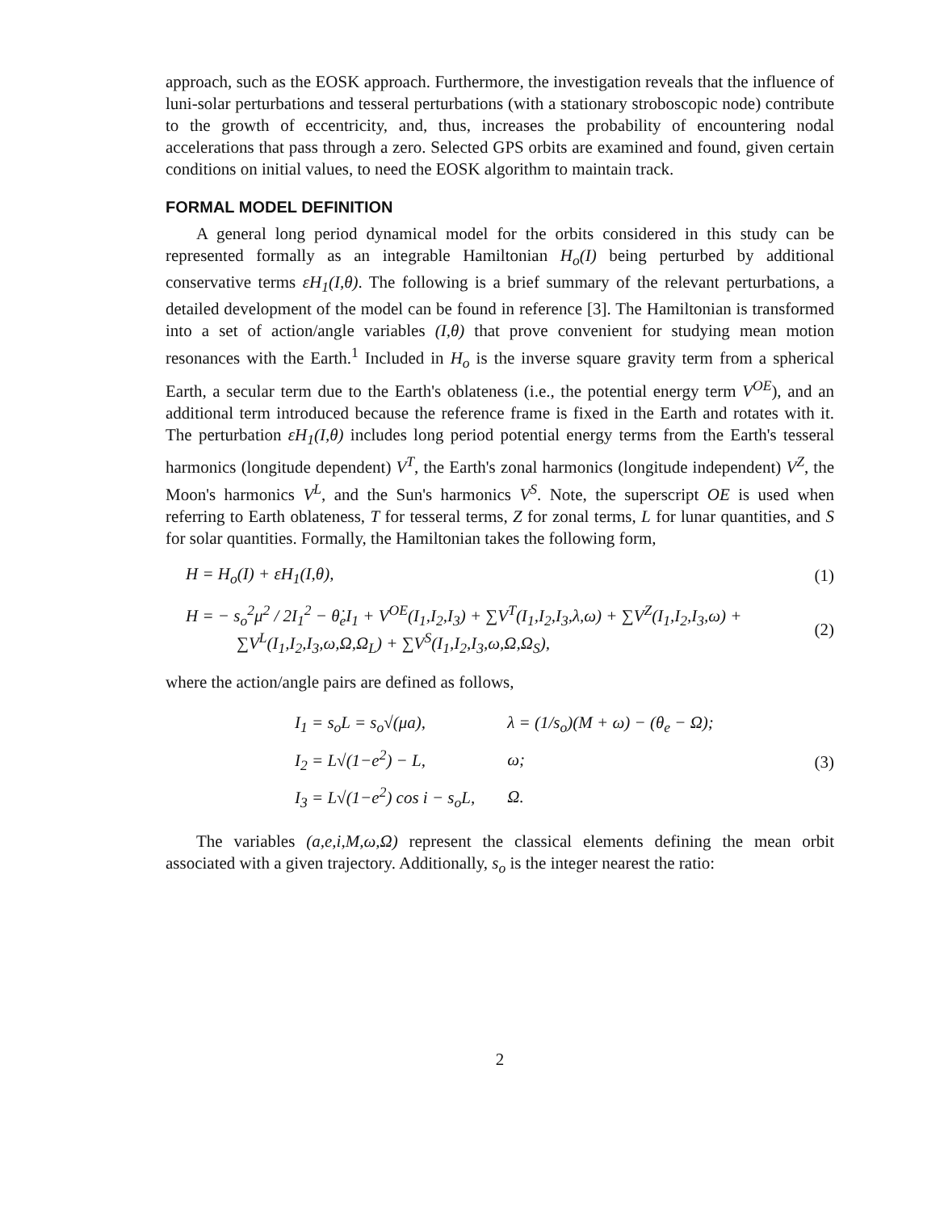approach, such as the EOSK approach. Furthermore, the investigation reveals that the influence of luni-solar perturbations and tesseral perturbations (with a stationary stroboscopic node) contribute to the growth of eccentricity, and, thus, increases the probability of encountering nodal accelerations that pass through a zero. Selected GPS orbits are examined and found, given certain conditions on initial values, to need the EOSK algorithm to maintain track.
FORMAL MODEL DEFINITION
A general long period dynamical model for the orbits considered in this study can be represented formally as an integrable Hamiltonian H<sub>o</sub>(I) being perturbed by additional conservative terms εH<sub>1</sub>(I,θ). The following is a brief summary of the relevant perturbations, a detailed development of the model can be found in reference [3]. The Hamiltonian is transformed into a set of action/angle variables (I,θ) that prove convenient for studying mean motion resonances with the Earth.<sup>1</sup> Included in H<sub>o</sub> is the inverse square gravity term from a spherical Earth, a secular term due to the Earth's oblateness (i.e., the potential energy term V<sup>OE</sup>), and an additional term introduced because the reference frame is fixed in the Earth and rotates with it. The perturbation εH<sub>1</sub>(I,θ) includes long period potential energy terms from the Earth's tesseral harmonics (longitude dependent) V<sup>T</sup>, the Earth's zonal harmonics (longitude independent) V<sup>Z</sup>, the Moon's harmonics V<sup>L</sup>, and the Sun's harmonics V<sup>S</sup>. Note, the superscript OE is used when referring to Earth oblateness, T for tesseral terms, Z for zonal terms, L for lunar quantities, and S for solar quantities. Formally, the Hamiltonian takes the following form,
H = H<sub>o</sub>(I) + εH<sub>1</sub>(I,θ), (1)
H = − s<sub>o</sub><sup>2</sup>μ<sup>2</sup> / 2I<sub>1</sub><sup>2</sup> − θ̇<sub>e</sub>I<sub>1</sub> + V<sup>OE</sup>(I<sub>1</sub>,I<sub>2</sub>,I<sub>3</sub>) + ∑V<sup>T</sup>(I<sub>1</sub>,I<sub>2</sub>,I<sub>3</sub>,λ,ω) + ∑V<sup>Z</sup>(I<sub>1</sub>,I<sub>2</sub>,I<sub>3</sub>,ω) +
∑V<sup>L</sup>(I<sub>1</sub>,I<sub>2</sub>,I<sub>3</sub>,ω,Ω,Ω<sub>L</sub>) + ∑V<sup>S</sup>(I<sub>1</sub>,I<sub>2</sub>,I<sub>3</sub>,ω,Ω,Ω<sub>S</sub>), (2)
where the action/angle pairs are defined as follows,
| I<sub>1</sub> = s<sub>o</sub>L = s<sub>o</sub>√(μa), | λ = (1/s<sub>o</sub>)(M + ω) − (θ<sub>e</sub> − Ω); |
| I<sub>2</sub> = L√(1−e<sup>2</sup>) − L, | ω; |
| I<sub>3</sub> = L√(1−e<sup>2</sup>) cos i − s<sub>o</sub>L, | Ω. |
(3)
The variables (a,e,i,M,ω,Ω) represent the classical elements defining the mean orbit associated with a given trajectory. Additionally, s<sub>o</sub> is the integer nearest the ratio:
2